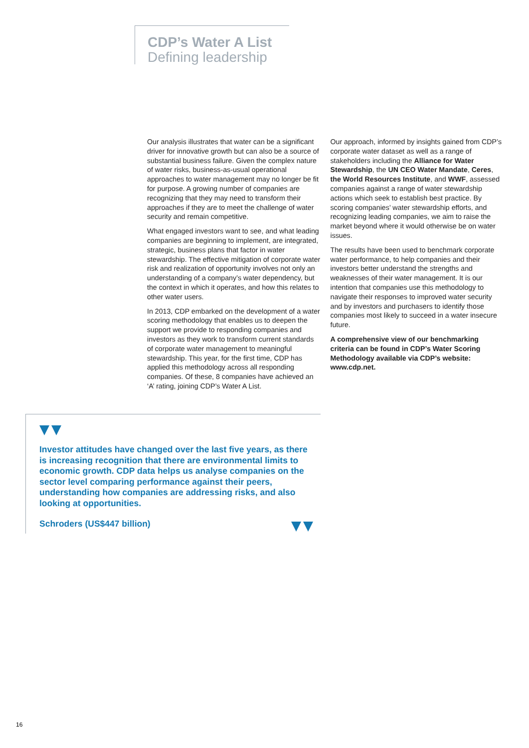CDP’s Water A List
Defining leadership
Our analysis illustrates that water can be a significant driver for innovative growth but can also be a source of substantial business failure. Given the complex nature of water risks, business-as-usual operational approaches to water management may no longer be fit for purpose. A growing number of companies are recognizing that they may need to transform their approaches if they are to meet the challenge of water security and remain competitive.
What engaged investors want to see, and what leading companies are beginning to implement, are integrated, strategic, business plans that factor in water stewardship. The effective mitigation of corporate water risk and realization of opportunity involves not only an understanding of a company’s water dependency, but the context in which it operates, and how this relates to other water users.
In 2013, CDP embarked on the development of a water scoring methodology that enables us to deepen the support we provide to responding companies and investors as they work to transform current standards of corporate water management to meaningful stewardship. This year, for the first time, CDP has applied this methodology across all responding companies. Of these, 8 companies have achieved an ‘A’ rating, joining CDP’s Water A List.
Our approach, informed by insights gained from CDP’s corporate water dataset as well as a range of stakeholders including the Alliance for Water Stewardship, the UN CEO Water Mandate, Ceres, the World Resources Institute, and WWF, assessed companies against a range of water stewardship actions which seek to establish best practice. By scoring companies’ water stewardship efforts, and recognizing leading companies, we aim to raise the market beyond where it would otherwise be on water issues.
The results have been used to benchmark corporate water performance, to help companies and their investors better understand the strengths and weaknesses of their water management. It is our intention that companies use this methodology to navigate their responses to improved water security and by investors and purchasers to identify those companies most likely to succeed in a water insecure future.
A comprehensive view of our benchmarking criteria can be found in CDP’s Water Scoring Methodology available via CDP’s website: www.cdp.net.
Investor attitudes have changed over the last five years, as there is increasing recognition that there are environmental limits to economic growth. CDP data helps us analyse companies on the sector level comparing performance against their peers, understanding how companies are addressing risks, and also looking at opportunities.
Schroders (US$447 billion)
16